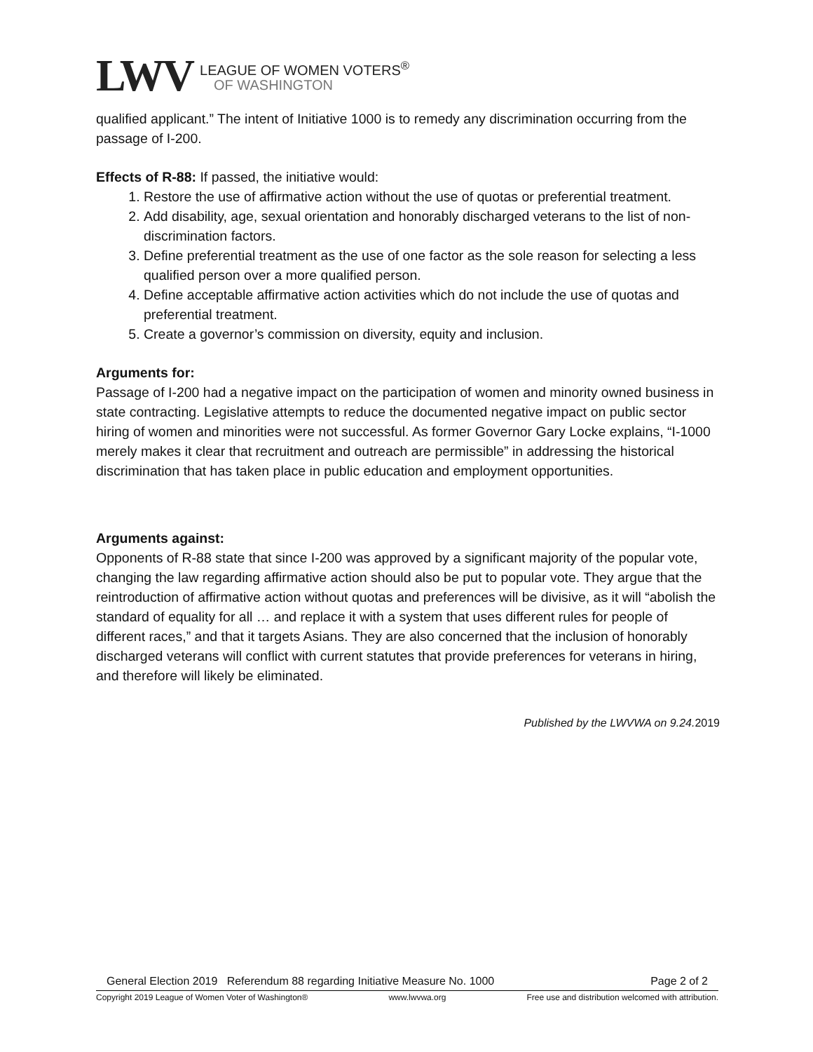LWV
LEAGUE OF WOMEN VOTERS<sup>®</sup>
OF WASHINGTON
qualified applicant.” The intent of Initiative 1000 is to remedy any discrimination occurring from the passage of I-200.
Effects of R-88: If passed, the initiative would:
1. Restore the use of affirmative action without the use of quotas or preferential treatment.
2. Add disability, age, sexual orientation and honorably discharged veterans to the list of non-discrimination factors.
3. Define preferential treatment as the use of one factor as the sole reason for selecting a less qualified person over a more qualified person.
4. Define acceptable affirmative action activities which do not include the use of quotas and preferential treatment.
5. Create a governor’s commission on diversity, equity and inclusion.
Arguments for:
Passage of I-200 had a negative impact on the participation of women and minority owned business in state contracting. Legislative attempts to reduce the documented negative impact on public sector hiring of women and minorities were not successful. As former Governor Gary Locke explains, “I-1000 merely makes it clear that recruitment and outreach are permissible” in addressing the historical discrimination that has taken place in public education and employment opportunities.
Arguments against:
Opponents of R-88 state that since I-200 was approved by a significant majority of the popular vote, changing the law regarding affirmative action should also be put to popular vote. They argue that the reintroduction of affirmative action without quotas and preferences will be divisive, as it will “abolish the standard of equality for all … and replace it with a system that uses different rules for people of different races,” and that it targets Asians. They are also concerned that the inclusion of honorably discharged veterans will conflict with current statutes that provide preferences for veterans in hiring, and therefore will likely be eliminated.
Published by the LWVWA on 9.24.2019
General Election 2019 Referendum 88 regarding Initiative Measure No. 1000 Page 2 of 2
Copyright 2019 League of Women Voter of Washington® www.lwvwa.org Free use and distribution welcomed with attribution.